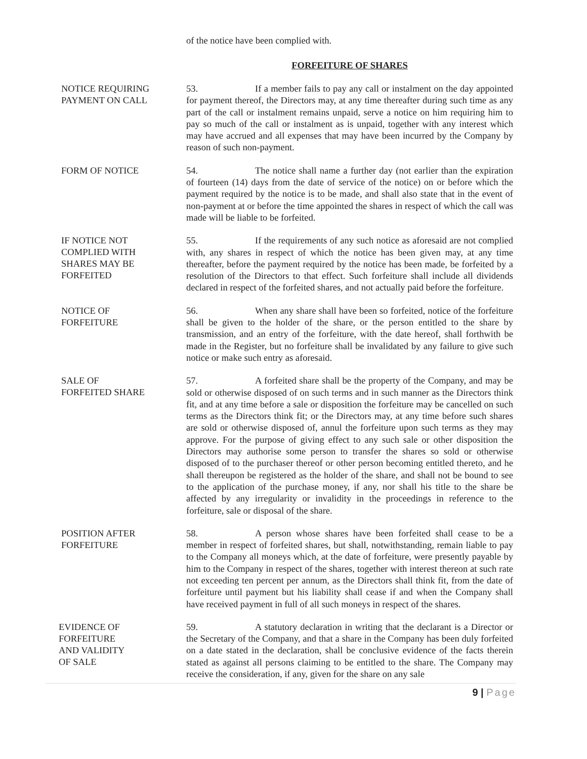of the notice have been complied with.
FORFEITURE OF SHARES
NOTICE REQUIRING
PAYMENT ON CALL
53. If a member fails to pay any call or instalment on the day appointed for payment thereof, the Directors may, at any time thereafter during such time as any part of the call or instalment remains unpaid, serve a notice on him requiring him to pay so much of the call or instalment as is unpaid, together with any interest which may have accrued and all expenses that may have been incurred by the Company by reason of such non-payment.
FORM OF NOTICE
54. The notice shall name a further day (not earlier than the expiration of fourteen (14) days from the date of service of the notice) on or before which the payment required by the notice is to be made, and shall also state that in the event of non-payment at or before the time appointed the shares in respect of which the call was made will be liable to be forfeited.
IF NOTICE NOT
COMPLIED WITH
SHARES MAY BE
FORFEITED
55. If the requirements of any such notice as aforesaid are not complied with, any shares in respect of which the notice has been given may, at any time thereafter, before the payment required by the notice has been made, be forfeited by a resolution of the Directors to that effect. Such forfeiture shall include all dividends declared in respect of the forfeited shares, and not actually paid before the forfeiture.
NOTICE OF
FORFEITURE
56. When any share shall have been so forfeited, notice of the forfeiture shall be given to the holder of the share, or the person entitled to the share by transmission, and an entry of the forfeiture, with the date hereof, shall forthwith be made in the Register, but no forfeiture shall be invalidated by any failure to give such notice or make such entry as aforesaid.
SALE OF
FORFEITED SHARE
57. A forfeited share shall be the property of the Company, and may be sold or otherwise disposed of on such terms and in such manner as the Directors think fit, and at any time before a sale or disposition the forfeiture may be cancelled on such terms as the Directors think fit; or the Directors may, at any time before such shares are sold or otherwise disposed of, annul the forfeiture upon such terms as they may approve. For the purpose of giving effect to any such sale or other disposition the Directors may authorise some person to transfer the shares so sold or otherwise disposed of to the purchaser thereof or other person becoming entitled thereto, and he shall thereupon be registered as the holder of the share, and shall not be bound to see to the application of the purchase money, if any, nor shall his title to the share be affected by any irregularity or invalidity in the proceedings in reference to the forfeiture, sale or disposal of the share.
POSITION AFTER
FORFEITURE
58. A person whose shares have been forfeited shall cease to be a member in respect of forfeited shares, but shall, notwithstanding, remain liable to pay to the Company all moneys which, at the date of forfeiture, were presently payable by him to the Company in respect of the shares, together with interest thereon at such rate not exceeding ten percent per annum, as the Directors shall think fit, from the date of forfeiture until payment but his liability shall cease if and when the Company shall have received payment in full of all such moneys in respect of the shares.
EVIDENCE OF
FORFEITURE
AND VALIDITY
OF SALE
59. A statutory declaration in writing that the declarant is a Director or the Secretary of the Company, and that a share in the Company has been duly forfeited on a date stated in the declaration, shall be conclusive evidence of the facts therein stated as against all persons claiming to be entitled to the share. The Company may receive the consideration, if any, given for the share on any sale
9 | Page